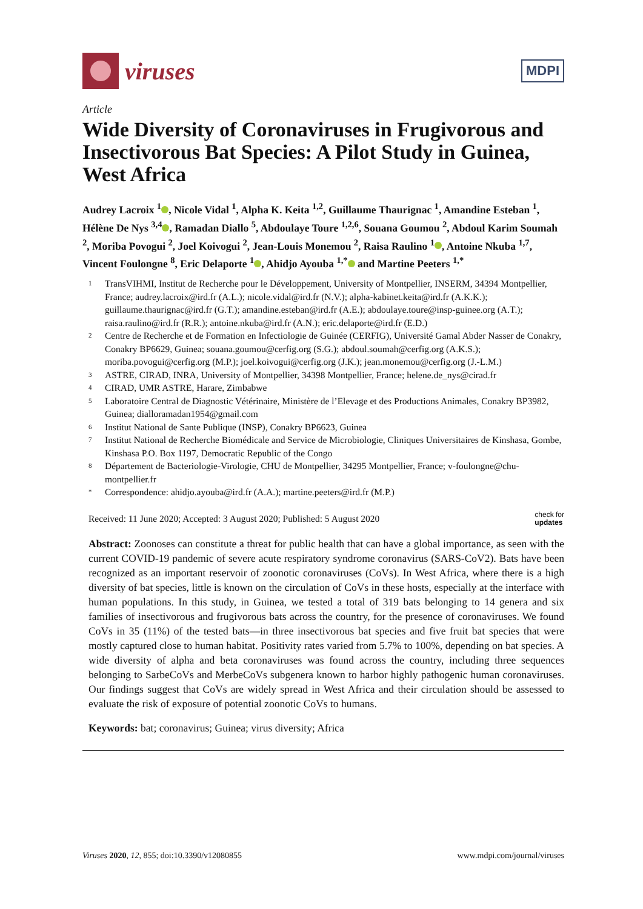viruses
MDPI
Article
Wide Diversity of Coronaviruses in Frugivorous and Insectivorous Bat Species: A Pilot Study in Guinea, West Africa
Audrey Lacroix <sup>1</sup> , Nicole Vidal <sup>1</sup>, Alpha K. Keita <sup>1,2</sup>, Guillaume Thaurignac <sup>1</sup>, Amandine Esteban <sup>1</sup>, Hélène De Nys <sup>3,4</sup> , Ramadan Diallo <sup>5</sup>, Abdoulaye Toure <sup>1,2,6</sup>, Souana Goumou <sup>2</sup>, Abdoul Karim Soumah <sup>2</sup>, Moriba Povogui <sup>2</sup>, Joel Koivogui <sup>2</sup>, Jean-Louis Monemou <sup>2</sup>, Raisa Raulino <sup>1</sup> , Antoine Nkuba <sup>1,7</sup>, Vincent Foulongne <sup>8</sup>, Eric Delaporte <sup>1</sup> , Ahidjo Ayouba <sup>1,*</sup> and Martine Peeters <sup>1,*</sup>
1 TransVIHMI, Institut de Recherche pour le Développement, University of Montpellier, INSERM, 34394 Montpellier, France; audrey.lacroix@ird.fr (A.L.); nicole.vidal@ird.fr (N.V.); alpha-kabinet.keita@ird.fr (A.K.K.); guillaume.thaurignac@ird.fr (G.T.); amandine.esteban@ird.fr (A.E.); abdoulaye.toure@insp-guinee.org (A.T.); raisa.raulino@ird.fr (R.R.); antoine.nkuba@ird.fr (A.N.); eric.delaporte@ird.fr (E.D.)
2 Centre de Recherche et de Formation en Infectiologie de Guinée (CERFIG), Université Gamal Abder Nasser de Conakry, Conakry BP6629, Guinea; souana.goumou@cerfig.org (S.G.); abdoul.soumah@cerfig.org (A.K.S.); moriba.povogui@cerfig.org (M.P.); joel.koivogui@cerfig.org (J.K.); jean.monemou@cerfig.org (J.-L.M.)
3 ASTRE, CIRAD, INRA, University of Montpellier, 34398 Montpellier, France; helene.de_nys@cirad.fr
4 CIRAD, UMR ASTRE, Harare, Zimbabwe
5 Laboratoire Central de Diagnostic Vétérinaire, Ministère de l’Elevage et des Productions Animales, Conakry BP3982, Guinea; dialloramadan1954@gmail.com
6 Institut National de Sante Publique (INSP), Conakry BP6623, Guinea
7 Institut National de Recherche Biomédicale and Service de Microbiologie, Cliniques Universitaires de Kinshasa, Gombe, Kinshasa P.O. Box 1197, Democratic Republic of the Congo
8 Département de Bacteriologie-Virologie, CHU de Montpellier, 34295 Montpellier, France; v-foulongne@chu-montpellier.fr
* Correspondence: ahidjo.ayouba@ird.fr (A.A.); martine.peeters@ird.fr (M.P.)
Received: 11 June 2020; Accepted: 3 August 2020; Published: 5 August 2020 check for
updates
Abstract: Zoonoses can constitute a threat for public health that can have a global importance, as seen with the current COVID-19 pandemic of severe acute respiratory syndrome coronavirus (SARS-CoV2). Bats have been recognized as an important reservoir of zoonotic coronaviruses (CoVs). In West Africa, where there is a high diversity of bat species, little is known on the circulation of CoVs in these hosts, especially at the interface with human populations. In this study, in Guinea, we tested a total of 319 bats belonging to 14 genera and six families of insectivorous and frugivorous bats across the country, for the presence of coronaviruses. We found CoVs in 35 (11%) of the tested bats—in three insectivorous bat species and five fruit bat species that were mostly captured close to human habitat. Positivity rates varied from 5.7% to 100%, depending on bat species. A wide diversity of alpha and beta coronaviruses was found across the country, including three sequences belonging to SarbeCoVs and MerbeCoVs subgenera known to harbor highly pathogenic human coronaviruses. Our findings suggest that CoVs are widely spread in West Africa and their circulation should be assessed to evaluate the risk of exposure of potential zoonotic CoVs to humans.
Keywords: bat; coronavirus; Guinea; virus diversity; Africa
Viruses 2020, 12, 855; doi:10.3390/v12080855 www.mdpi.com/journal/viruses